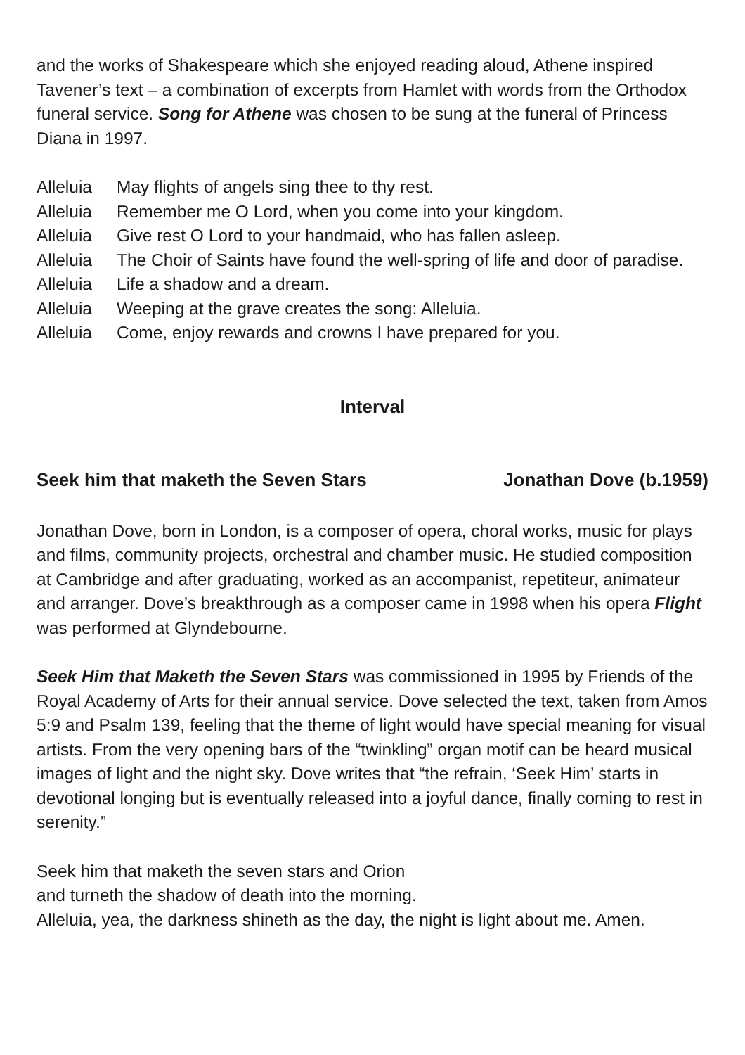and the works of Shakespeare which she enjoyed reading aloud, Athene inspired Tavener’s text – a combination of excerpts from Hamlet with words from the Orthodox funeral service. Song for Athene was chosen to be sung at the funeral of Princess Diana in 1997.
Alleluia May flights of angels sing thee to thy rest.
Alleluia Remember me O Lord, when you come into your kingdom.
Alleluia Give rest O Lord to your handmaid, who has fallen asleep.
Alleluia The Choir of Saints have found the well-spring of life and door of paradise.
Alleluia Life a shadow and a dream.
Alleluia Weeping at the grave creates the song: Alleluia.
Alleluia Come, enjoy rewards and crowns I have prepared for you.
Interval
Seek him that maketh the Seven Stars Jonathan Dove (b.1959)
Jonathan Dove, born in London, is a composer of opera, choral works, music for plays and films, community projects, orchestral and chamber music. He studied composition at Cambridge and after graduating, worked as an accompanist, repetiteur, animateur and arranger. Dove’s breakthrough as a composer came in 1998 when his opera Flight was performed at Glyndebourne.
Seek Him that Maketh the Seven Stars was commissioned in 1995 by Friends of the Royal Academy of Arts for their annual service. Dove selected the text, taken from Amos 5:9 and Psalm 139, feeling that the theme of light would have special meaning for visual artists. From the very opening bars of the “twinkling” organ motif can be heard musical images of light and the night sky. Dove writes that “the refrain, ‘Seek Him’ starts in devotional longing but is eventually released into a joyful dance, finally coming to rest in serenity.”
Seek him that maketh the seven stars and Orion
and turneth the shadow of death into the morning.
Alleluia, yea, the darkness shineth as the day, the night is light about me. Amen.